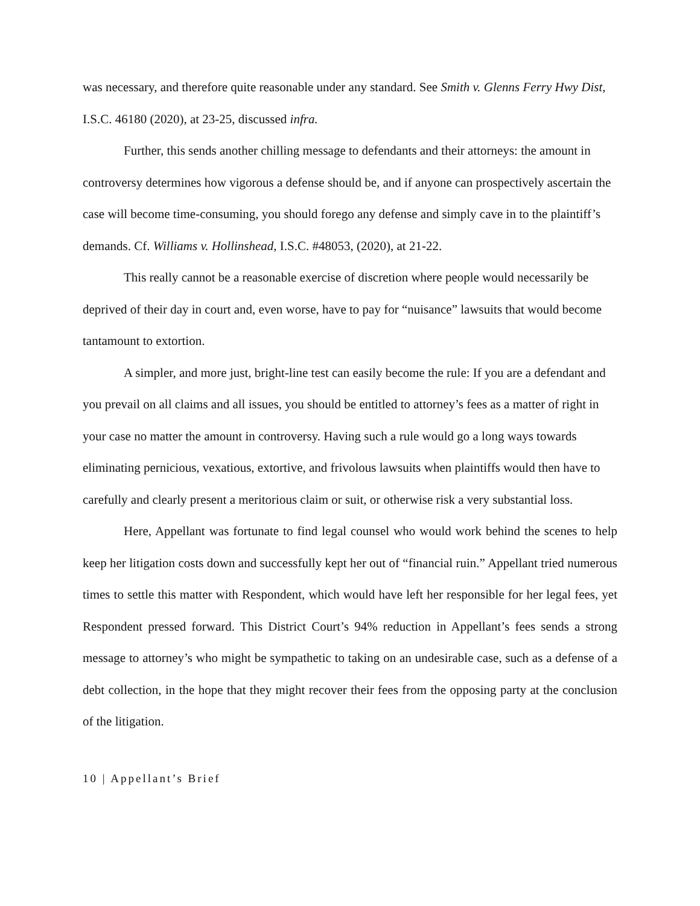was necessary, and therefore quite reasonable under any standard. See Smith v. Glenns Ferry Hwy Dist, I.S.C. 46180 (2020), at 23-25, discussed infra.
Further, this sends another chilling message to defendants and their attorneys: the amount in controversy determines how vigorous a defense should be, and if anyone can prospectively ascertain the case will become time-consuming, you should forego any defense and simply cave in to the plaintiff’s demands. Cf. Williams v. Hollinshead, I.S.C. #48053, (2020), at 21-22.
This really cannot be a reasonable exercise of discretion where people would necessarily be deprived of their day in court and, even worse, have to pay for “nuisance” lawsuits that would become tantamount to extortion.
A simpler, and more just, bright-line test can easily become the rule: If you are a defendant and you prevail on all claims and all issues, you should be entitled to attorney’s fees as a matter of right in your case no matter the amount in controversy. Having such a rule would go a long ways towards eliminating pernicious, vexatious, extortive, and frivolous lawsuits when plaintiffs would then have to carefully and clearly present a meritorious claim or suit, or otherwise risk a very substantial loss.
Here, Appellant was fortunate to find legal counsel who would work behind the scenes to help keep her litigation costs down and successfully kept her out of “financial ruin.” Appellant tried numerous times to settle this matter with Respondent, which would have left her responsible for her legal fees, yet Respondent pressed forward. This District Court’s 94% reduction in Appellant’s fees sends a strong message to attorney’s who might be sympathetic to taking on an undesirable case, such as a defense of a debt collection, in the hope that they might recover their fees from the opposing party at the conclusion of the litigation.
10 | Appellant’s Brief